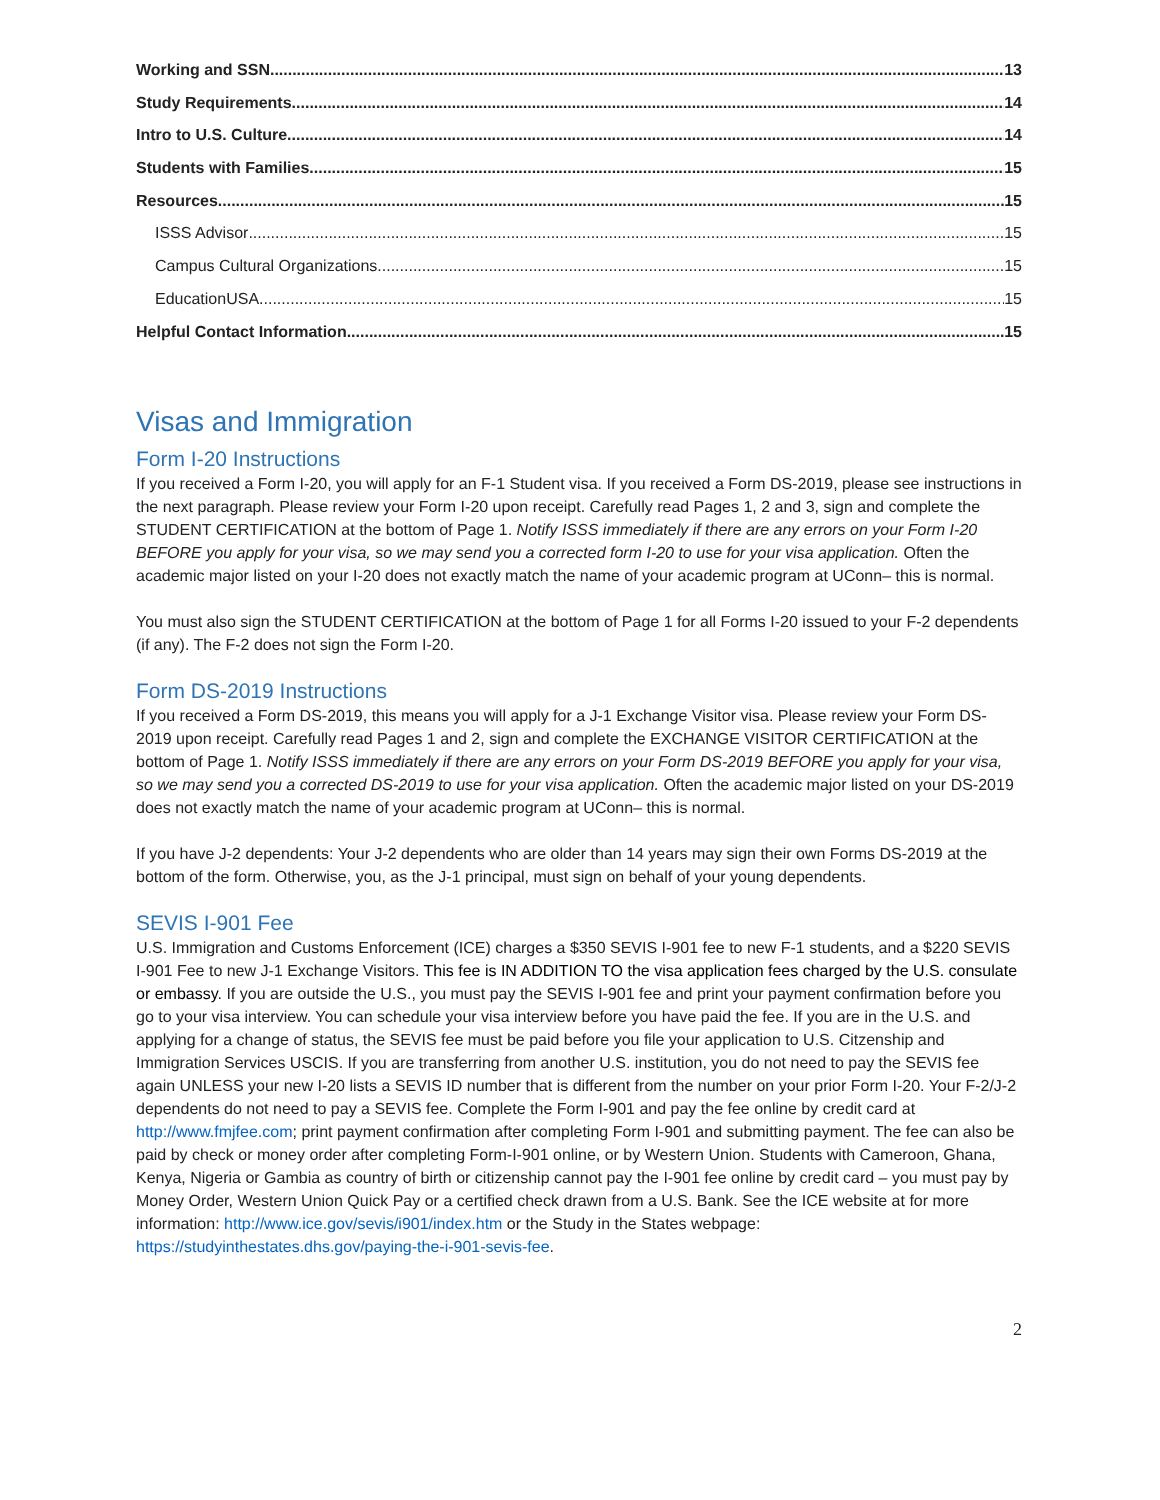Working and SSN 13
Study Requirements 14
Intro to U.S. Culture 14
Students with Families 15
Resources 15
ISSS Advisor 15
Campus Cultural Organizations 15
EducationUSA 15
Helpful Contact Information 15
Visas and Immigration
Form I-20 Instructions
If you received a Form I-20, you will apply for an F-1 Student visa. If you received a Form DS-2019, please see instructions in the next paragraph. Please review your Form I-20 upon receipt. Carefully read Pages 1, 2 and 3, sign and complete the STUDENT CERTIFICATION at the bottom of Page 1. Notify ISSS immediately if there are any errors on your Form I-20 BEFORE you apply for your visa, so we may send you a corrected form I-20 to use for your visa application. Often the academic major listed on your I-20 does not exactly match the name of your academic program at UConn– this is normal.
You must also sign the STUDENT CERTIFICATION at the bottom of Page 1 for all Forms I-20 issued to your F-2 dependents (if any). The F-2 does not sign the Form I-20.
Form DS-2019 Instructions
If you received a Form DS-2019, this means you will apply for a J-1 Exchange Visitor visa. Please review your Form DS-2019 upon receipt. Carefully read Pages 1 and 2, sign and complete the EXCHANGE VISITOR CERTIFICATION at the bottom of Page 1. Notify ISSS immediately if there are any errors on your Form DS-2019 BEFORE you apply for your visa, so we may send you a corrected DS-2019 to use for your visa application. Often the academic major listed on your DS-2019 does not exactly match the name of your academic program at UConn– this is normal.
If you have J-2 dependents: Your J-2 dependents who are older than 14 years may sign their own Forms DS-2019 at the bottom of the form. Otherwise, you, as the J-1 principal, must sign on behalf of your young dependents.
SEVIS I-901 Fee
U.S. Immigration and Customs Enforcement (ICE) charges a $350 SEVIS I-901 fee to new F-1 students, and a $220 SEVIS I-901 Fee to new J-1 Exchange Visitors. This fee is IN ADDITION TO the visa application fees charged by the U.S. consulate or embassy. If you are outside the U.S., you must pay the SEVIS I-901 fee and print your payment confirmation before you go to your visa interview. You can schedule your visa interview before you have paid the fee. If you are in the U.S. and applying for a change of status, the SEVIS fee must be paid before you file your application to U.S. Citzenship and Immigration Services USCIS. If you are transferring from another U.S. institution, you do not need to pay the SEVIS fee again UNLESS your new I-20 lists a SEVIS ID number that is different from the number on your prior Form I-20. Your F-2/J-2 dependents do not need to pay a SEVIS fee. Complete the Form I-901 and pay the fee online by credit card at http://www.fmjfee.com; print payment confirmation after completing Form I-901 and submitting payment. The fee can also be paid by check or money order after completing Form-I-901 online, or by Western Union. Students with Cameroon, Ghana, Kenya, Nigeria or Gambia as country of birth or citizenship cannot pay the I-901 fee online by credit card – you must pay by Money Order, Western Union Quick Pay or a certified check drawn from a U.S. Bank. See the ICE website at for more information: http://www.ice.gov/sevis/i901/index.htm or the Study in the States webpage: https://studyinthestates.dhs.gov/paying-the-i-901-sevis-fee.
2